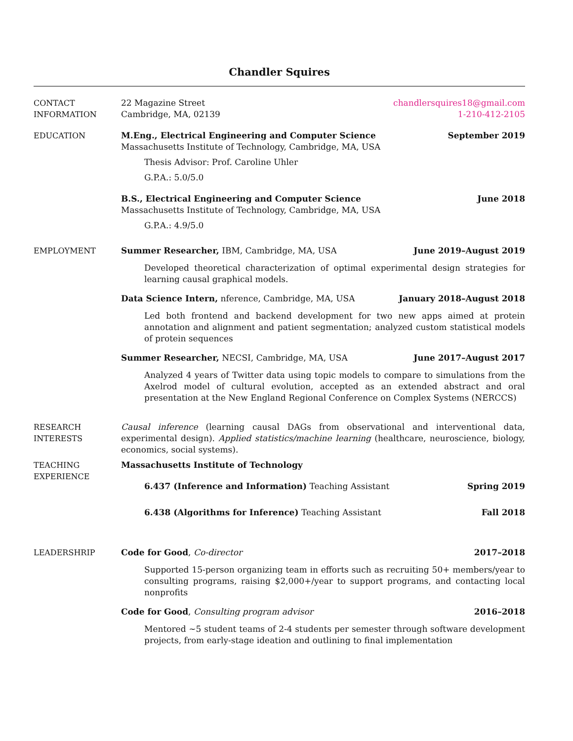Chandler Squires
CONTACT
INFORMATION
22 Magazine Street
Cambridge, MA, 02139
chandlersquires18@gmail.com
1-210-412-2105
EDUCATION M.Eng., Electrical Engineering and Computer Science September 2019
Massachusetts Institute of Technology, Cambridge, MA, USA
Thesis Advisor: Prof. Caroline Uhler
G.P.A.: 5.0/5.0
B.S., Electrical Engineering and Computer Science June 2018
Massachusetts Institute of Technology, Cambridge, MA, USA
G.P.A.: 4.9/5.0
EMPLOYMENT Summer Researcher, IBM, Cambridge, MA, USA June 2019–August 2019
Developed theoretical characterization of optimal experimental design strategies for learning causal graphical models.
Data Science Intern, nference, Cambridge, MA, USA January 2018–August 2018
Led both frontend and backend development for two new apps aimed at protein annotation and alignment and patient segmentation; analyzed custom statistical models of protein sequences
Summer Researcher, NECSI, Cambridge, MA, USA June 2017–August 2017
Analyzed 4 years of Twitter data using topic models to compare to simulations from the Axelrod model of cultural evolution, accepted as an extended abstract and oral presentation at the New England Regional Conference on Complex Systems (NERCCS)
RESEARCH
INTERESTS
Causal inference (learning causal DAGs from observational and interventional data, experimental design). Applied statistics/machine learning (healthcare, neuroscience, biology, economics, social systems).
TEACHING
EXPERIENCE
Massachusetts Institute of Technology
6.437 (Inference and Information) Teaching Assistant Spring 2019
6.438 (Algorithms for Inference) Teaching Assistant Fall 2018
LEADERSHRIP Code for Good, Co-director 2017–2018
Supported 15-person organizing team in efforts such as recruiting 50+ members/year to consulting programs, raising $2,000+/year to support programs, and contacting local nonprofits
Code for Good, Consulting program advisor 2016–2018
Mentored ~5 student teams of 2-4 students per semester through software development projects, from early-stage ideation and outlining to final implementation